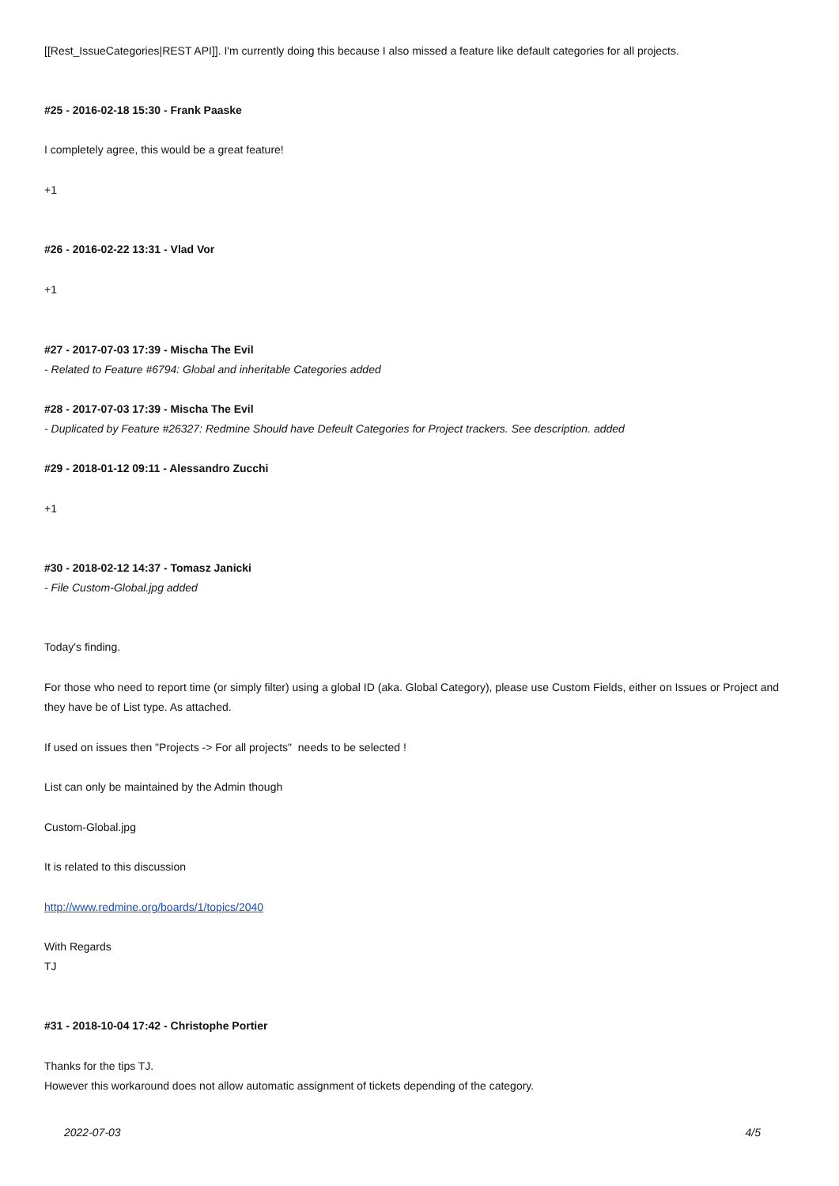[[Rest_IssueCategories|REST API]]. I'm currently doing this because I also missed a feature like default categories for all projects.
#25 - 2016-02-18 15:30 - Frank Paaske
I completely agree, this would be a great feature!
+1
#26 - 2016-02-22 13:31 - Vlad Vor
+1
#27 - 2017-07-03 17:39 - Mischa The Evil
- Related to Feature #6794: Global and inheritable Categories added
#28 - 2017-07-03 17:39 - Mischa The Evil
- Duplicated by Feature #26327: Redmine Should have Defeult Categories for Project trackers. See description. added
#29 - 2018-01-12 09:11 - Alessandro Zucchi
+1
#30 - 2018-02-12 14:37 - Tomasz Janicki
- File Custom-Global.jpg added
Today's finding.
For those who need to report time (or simply filter) using a global ID (aka. Global Category), please use Custom Fields, either on Issues or Project and they have be of List type. As attached.
If used on issues then "Projects -> For all projects" needs to be selected !
List can only be maintained by the Admin though
Custom-Global.jpg
It is related to this discussion
http://www.redmine.org/boards/1/topics/2040
With Regards
TJ
#31 - 2018-10-04 17:42 - Christophe Portier
Thanks for the tips TJ.
However this workaround does not allow automatic assignment of tickets depending of the category.
2022-07-03 4/5